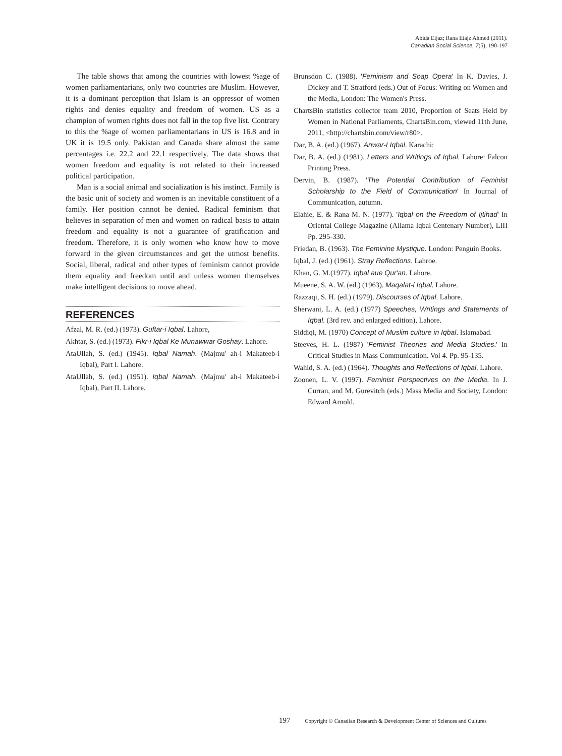Abida Eijaz; Rana Eiajz Ahmed (2011).
Canadian Social Science, 7(5), 190-197
The table shows that among the countries with lowest %age of women parliamentarians, only two countries are Muslim. However, it is a dominant perception that Islam is an oppressor of women rights and denies equality and freedom of women. US as a champion of women rights does not fall in the top five list. Contrary to this the %age of women parliamentarians in US is 16.8 and in UK it is 19.5 only. Pakistan and Canada share almost the same percentages i.e. 22.2 and 22.1 respectively. The data shows that women freedom and equality is not related to their increased political participation.
Man is a social animal and socialization is his instinct. Family is the basic unit of society and women is an inevitable constituent of a family. Her position cannot be denied. Radical feminism that believes in separation of men and women on radical basis to attain freedom and equality is not a guarantee of gratification and freedom. Therefore, it is only women who know how to move forward in the given circumstances and get the utmost benefits. Social, liberal, radical and other types of feminism cannot provide them equality and freedom until and unless women themselves make intelligent decisions to move ahead.
REFERENCES
Afzal, M. R. (ed.) (1973). Guftar-i Iqbal. Lahore,
Akhtar, S. (ed.) (1973). Fikr-i Iqbal Ke Munawwar Goshay. Lahore.
AtaUllah, S. (ed.) (1945). Iqbal Namah. (Majmu' ah-i Makateeb-i Iqbal), Part I. Lahore.
AtaUllah, S. (ed.) (1951). Iqbal Namah. (Majmu' ah-i Makateeb-i Iqbal), Part II. Lahore.
Brunsdon C. (1988). 'Feminism and Soap Opera' In K. Davies, J. Dickey and T. Stratford (eds.) Out of Focus: Writing on Women and the Media, London: The Women's Press.
ChartsBin statistics collector team 2010, Proportion of Seats Held by Women in National Parliaments, ChartsBin.com, viewed 11th June, 2011, <http://chartsbin.com/view/r80>.
Dar, B. A. (ed.) (1967). Anwar-I Iqbal. Karachi:
Dar, B. A. (ed.) (1981). Letters and Writings of Iqbal. Lahore: Falcon Printing Press.
Dervin, B. (1987). 'The Potential Contribution of Feminist Scholarship to the Field of Communication' In Journal of Communication, autumn.
Elahie, E. & Rana M. N. (1977). 'Iqbal on the Freedom of Ijtihad' In Oriental College Magazine (Allama Iqbal Centenary Number), LIII Pp. 295-330.
Friedan, B. (1963). The Feminine Mystique. London: Penguin Books.
Iqbal, J. (ed.) (1961). Stray Reflections. Lahroe.
Khan, G. M.(1977). Iqbal aue Qur'an. Lahore.
Mueene, S. A. W. (ed.) (1963). Maqalat-i Iqbal. Lahore.
Razzaqi, S. H. (ed.) (1979). Discourses of Iqbal. Lahore.
Sherwani, L. A. (ed.) (1977) Speeches, Writings and Statements of Iqbal. (3rd rev. and enlarged edition), Lahore.
Siddiqi, M. (1970) Concept of Muslim culture in Iqbal. Islamabad.
Steeves, H. L. (1987) 'Feminist Theories and Media Studies.' In Critical Studies in Mass Communication. Vol 4. Pp. 95-135.
Wahid, S. A. (ed.) (1964). Thoughts and Reflections of Iqbal. Lahore.
Zoonen, L. V. (1997). Feminist Perspectives on the Media. In J. Curran, and M. Gurevitch (eds.) Mass Media and Society, London: Edward Arnold.
197 Copyright © Canadian Research & Development Center of Sciences and Cultures